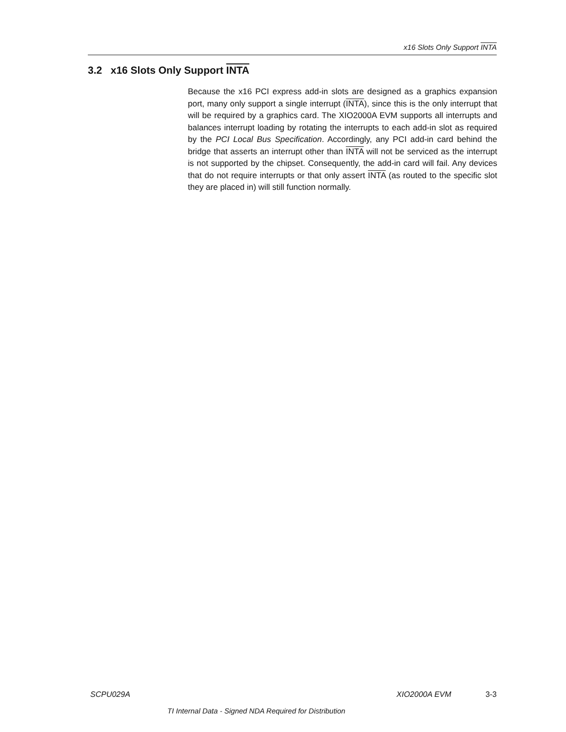x16 Slots Only Support INTA
3.2 x16 Slots Only Support INTA
Because the x16 PCI express add-in slots are designed as a graphics expansion port, many only support a single interrupt (INTA), since this is the only interrupt that will be required by a graphics card. The XIO2000A EVM supports all interrupts and balances interrupt loading by rotating the interrupts to each add-in slot as required by the PCI Local Bus Specification. Accordingly, any PCI add-in card behind the bridge that asserts an interrupt other than INTA will not be serviced as the interrupt is not supported by the chipset. Consequently, the add-in card will fail. Any devices that do not require interrupts or that only assert INTA (as routed to the specific slot they are placed in) will still function normally.
SCPU029A XIO2000A EVM 3-3
TI Internal Data - Signed NDA Required for Distribution